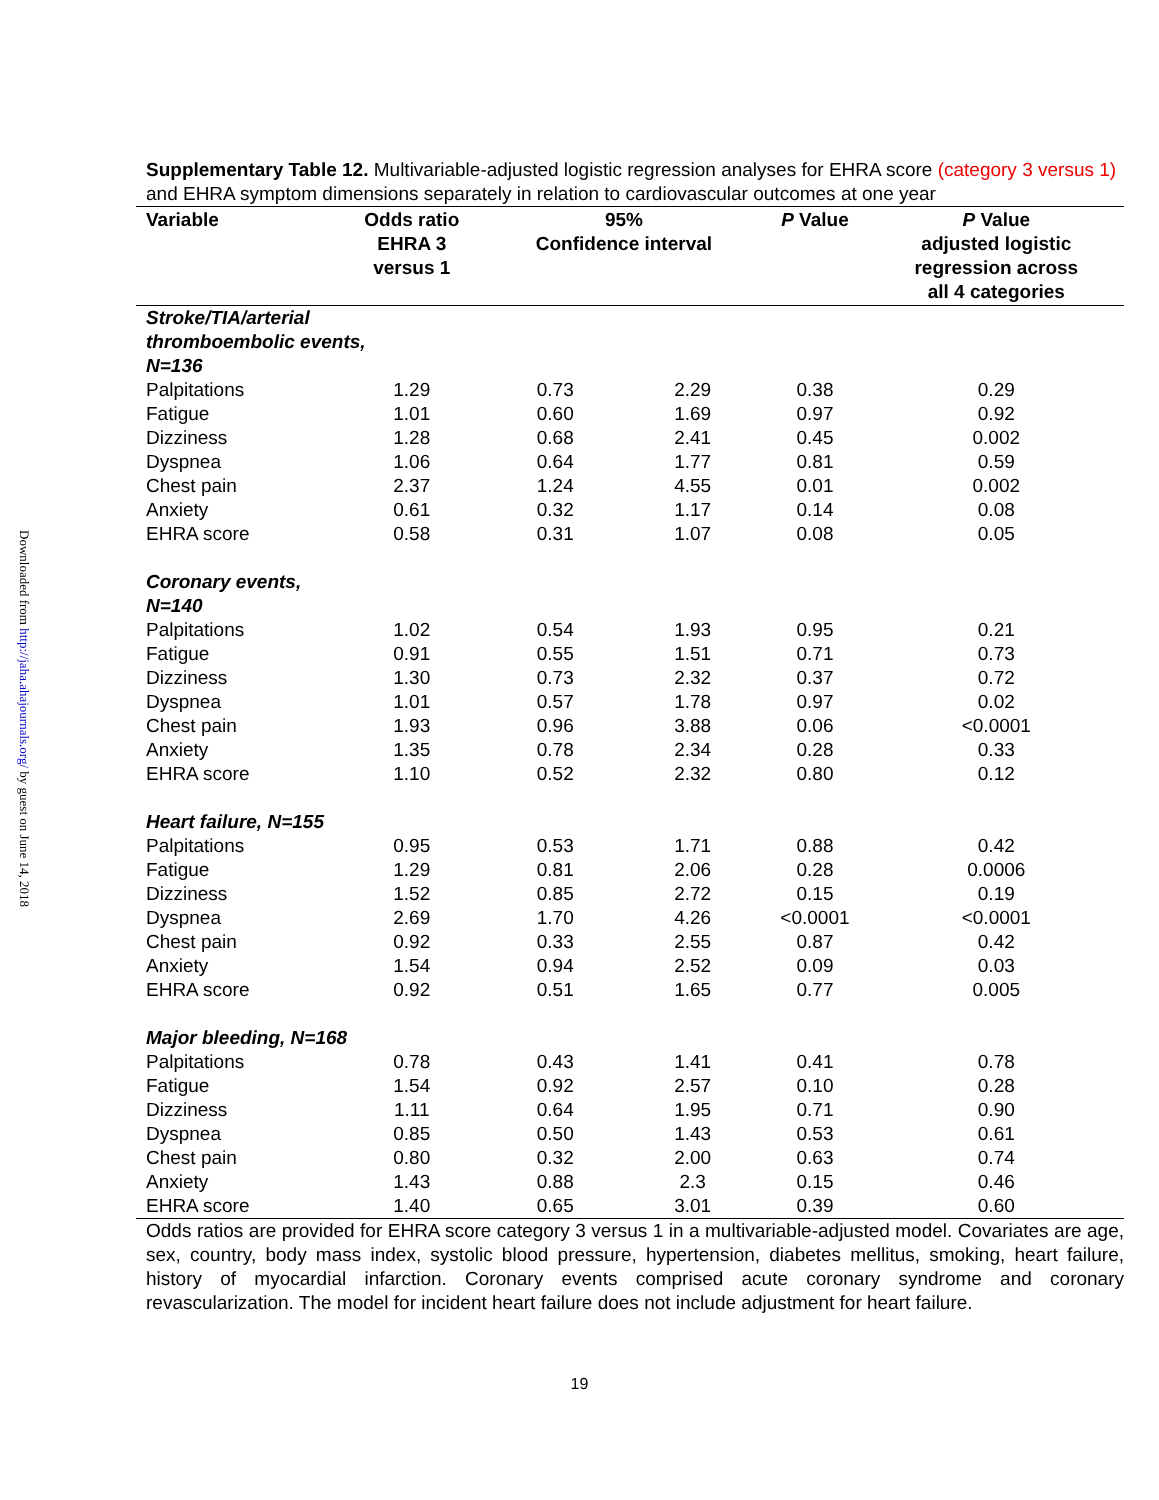Downloaded from http://jaha.ahajournals.org/ by guest on June 14, 2018
Supplementary Table 12. Multivariable-adjusted logistic regression analyses for EHRA score (category 3 versus 1) and EHRA symptom dimensions separately in relation to cardiovascular outcomes at one year
| Variable | Odds ratio EHRA 3 versus 1 | 95% Confidence interval | | P Value | P Value adjusted logistic regression across all 4 categories |
| --- | --- | --- | --- | --- | --- |
| Stroke/TIA/arterial thromboembolic events, N=136 | | | | | |
| Palpitations | 1.29 | 0.73 | 2.29 | 0.38 | 0.29 |
| Fatigue | 1.01 | 0.60 | 1.69 | 0.97 | 0.92 |
| Dizziness | 1.28 | 0.68 | 2.41 | 0.45 | 0.002 |
| Dyspnea | 1.06 | 0.64 | 1.77 | 0.81 | 0.59 |
| Chest pain | 2.37 | 1.24 | 4.55 | 0.01 | 0.002 |
| Anxiety | 0.61 | 0.32 | 1.17 | 0.14 | 0.08 |
| EHRA score | 0.58 | 0.31 | 1.07 | 0.08 | 0.05 |
| Coronary events, N=140 | | | | | |
| Palpitations | 1.02 | 0.54 | 1.93 | 0.95 | 0.21 |
| Fatigue | 0.91 | 0.55 | 1.51 | 0.71 | 0.73 |
| Dizziness | 1.30 | 0.73 | 2.32 | 0.37 | 0.72 |
| Dyspnea | 1.01 | 0.57 | 1.78 | 0.97 | 0.02 |
| Chest pain | 1.93 | 0.96 | 3.88 | 0.06 | <0.0001 |
| Anxiety | 1.35 | 0.78 | 2.34 | 0.28 | 0.33 |
| EHRA score | 1.10 | 0.52 | 2.32 | 0.80 | 0.12 |
| Heart failure, N=155 | | | | | |
| Palpitations | 0.95 | 0.53 | 1.71 | 0.88 | 0.42 |
| Fatigue | 1.29 | 0.81 | 2.06 | 0.28 | 0.0006 |
| Dizziness | 1.52 | 0.85 | 2.72 | 0.15 | 0.19 |
| Dyspnea | 2.69 | 1.70 | 4.26 | <0.0001 | <0.0001 |
| Chest pain | 0.92 | 0.33 | 2.55 | 0.87 | 0.42 |
| Anxiety | 1.54 | 0.94 | 2.52 | 0.09 | 0.03 |
| EHRA score | 0.92 | 0.51 | 1.65 | 0.77 | 0.005 |
| Major bleeding, N=168 | | | | | |
| Palpitations | 0.78 | 0.43 | 1.41 | 0.41 | 0.78 |
| Fatigue | 1.54 | 0.92 | 2.57 | 0.10 | 0.28 |
| Dizziness | 1.11 | 0.64 | 1.95 | 0.71 | 0.90 |
| Dyspnea | 0.85 | 0.50 | 1.43 | 0.53 | 0.61 |
| Chest pain | 0.80 | 0.32 | 2.00 | 0.63 | 0.74 |
| Anxiety | 1.43 | 0.88 | 2.3 | 0.15 | 0.46 |
| EHRA score | 1.40 | 0.65 | 3.01 | 0.39 | 0.60 |
Odds ratios are provided for EHRA score category 3 versus 1 in a multivariable-adjusted model. Covariates are age, sex, country, body mass index, systolic blood pressure, hypertension, diabetes mellitus, smoking, heart failure, history of myocardial infarction. Coronary events comprised acute coronary syndrome and coronary revascularization. The model for incident heart failure does not include adjustment for heart failure.
19